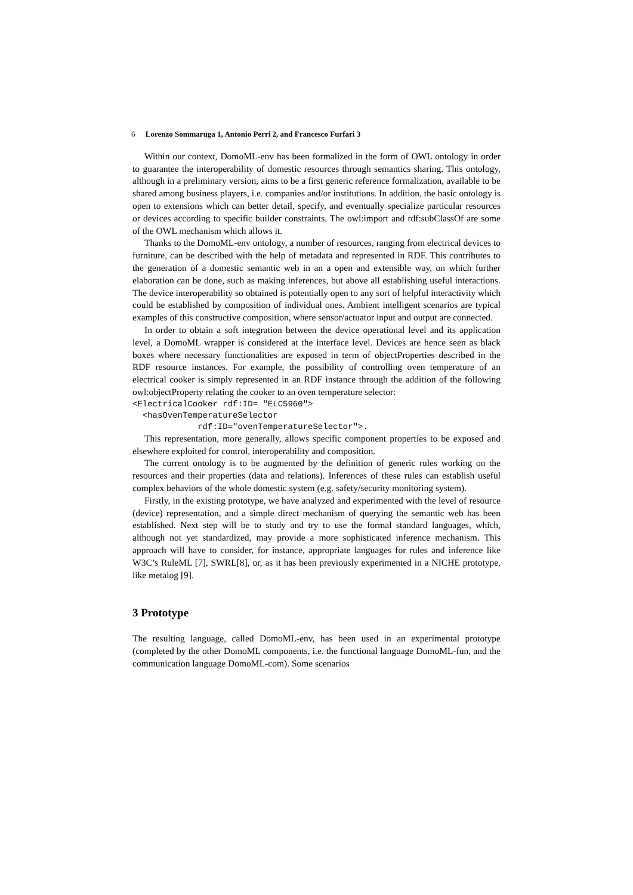6 Lorenzo Sommaruga 1, Antonio Perri 2, and Francesco Furfari 3
Within our context, DomoML-env has been formalized in the form of OWL ontology in order to guarantee the interoperability of domestic resources through semantics sharing. This ontology, although in a preliminary version, aims to be a first generic reference formalization, available to be shared among business players, i.e. companies and/or institutions. In addition, the basic ontology is open to extensions which can better detail, specify, and eventually specialize particular resources or devices according to specific builder constraints. The owl:import and rdf:subClassOf are some of the OWL mechanism which allows it.
Thanks to the DomoML-env ontology, a number of resources, ranging from electrical devices to furniture, can be described with the help of metadata and represented in RDF. This contributes to the generation of a domestic semantic web in an a open and extensible way, on which further elaboration can be done, such as making inferences, but above all establishing useful interactions. The device interoperability so obtained is potentially open to any sort of helpful interactivity which could be established by composition of individual ones. Ambient intelligent scenarios are typical examples of this constructive composition, where sensor/actuator input and output are connected.
In order to obtain a soft integration between the device operational level and its application level, a DomoML wrapper is considered at the interface level. Devices are hence seen as black boxes where necessary functionalities are exposed in term of objectProperties described in the RDF resource instances. For example, the possibility of controlling oven temperature of an electrical cooker is simply represented in an RDF instance through the addition of the following owl:objectProperty relating the cooker to an oven temperature selector:
<ElectricalCooker rdf:ID= "ELC5960"> <hasOvenTemperatureSelector rdf:ID="ovenTemperatureSelector">.
This representation, more generally, allows specific component properties to be exposed and elsewhere exploited for control, interoperability and composition.
The current ontology is to be augmented by the definition of generic rules working on the resources and their properties (data and relations). Inferences of these rules can establish useful complex behaviors of the whole domestic system (e.g. safety/security monitoring system).
Firstly, in the existing prototype, we have analyzed and experimented with the level of resource (device) representation, and a simple direct mechanism of querying the semantic web has been established. Next step will be to study and try to use the formal standard languages, which, although not yet standardized, may provide a more sophisticated inference mechanism. This approach will have to consider, for instance, appropriate languages for rules and inference like W3C’s RuleML [7], SWRL[8], or, as it has been previously experimented in a NICHE prototype, like metalog [9].
3 Prototype
The resulting language, called DomoML-env, has been used in an experimental prototype (completed by the other DomoML components, i.e. the functional language DomoML-fun, and the communication language DomoML-com). Some scenarios